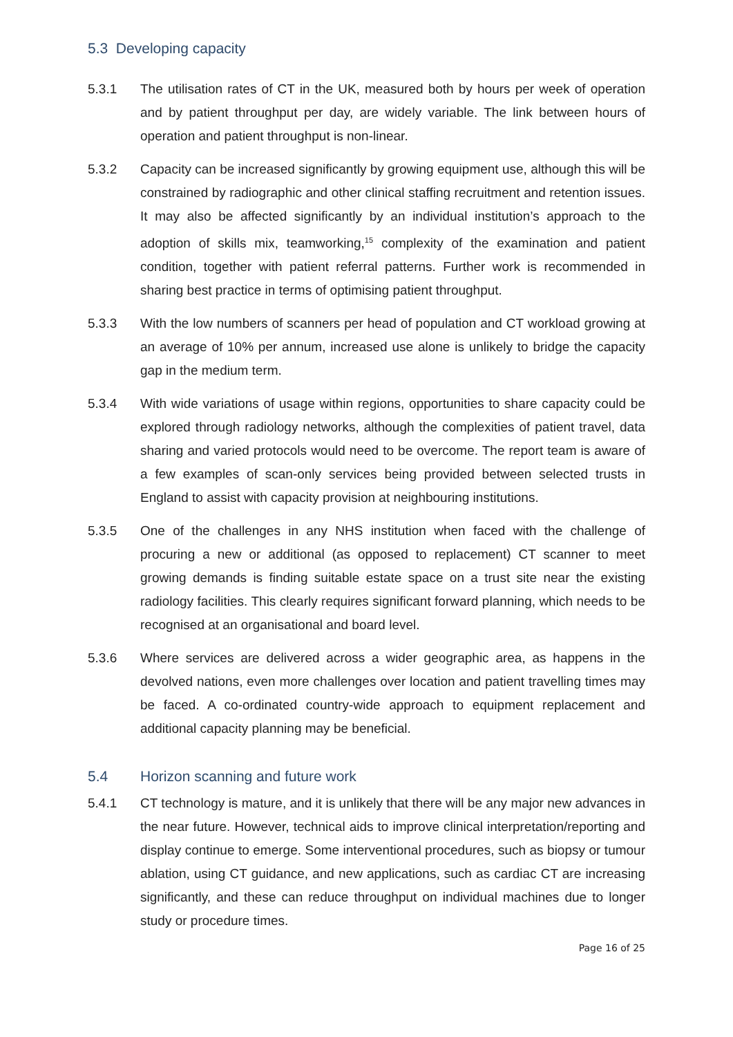5.3 Developing capacity
5.3.1 The utilisation rates of CT in the UK, measured both by hours per week of operation and by patient throughput per day, are widely variable. The link between hours of operation and patient throughput is non-linear.
5.3.2 Capacity can be increased significantly by growing equipment use, although this will be constrained by radiographic and other clinical staffing recruitment and retention issues. It may also be affected significantly by an individual institution’s approach to the adoption of skills mix, teamworking,<sup>15</sup> complexity of the examination and patient condition, together with patient referral patterns. Further work is recommended in sharing best practice in terms of optimising patient throughput.
5.3.3 With the low numbers of scanners per head of population and CT workload growing at an average of 10% per annum, increased use alone is unlikely to bridge the capacity gap in the medium term.
5.3.4 With wide variations of usage within regions, opportunities to share capacity could be explored through radiology networks, although the complexities of patient travel, data sharing and varied protocols would need to be overcome. The report team is aware of a few examples of scan-only services being provided between selected trusts in England to assist with capacity provision at neighbouring institutions.
5.3.5 One of the challenges in any NHS institution when faced with the challenge of procuring a new or additional (as opposed to replacement) CT scanner to meet growing demands is finding suitable estate space on a trust site near the existing radiology facilities. This clearly requires significant forward planning, which needs to be recognised at an organisational and board level.
5.3.6 Where services are delivered across a wider geographic area, as happens in the devolved nations, even more challenges over location and patient travelling times may be faced. A co-ordinated country-wide approach to equipment replacement and additional capacity planning may be beneficial.
5.4 Horizon scanning and future work
5.4.1 CT technology is mature, and it is unlikely that there will be any major new advances in the near future. However, technical aids to improve clinical interpretation/reporting and display continue to emerge. Some interventional procedures, such as biopsy or tumour ablation, using CT guidance, and new applications, such as cardiac CT are increasing significantly, and these can reduce throughput on individual machines due to longer study or procedure times.
Page 16 of 25